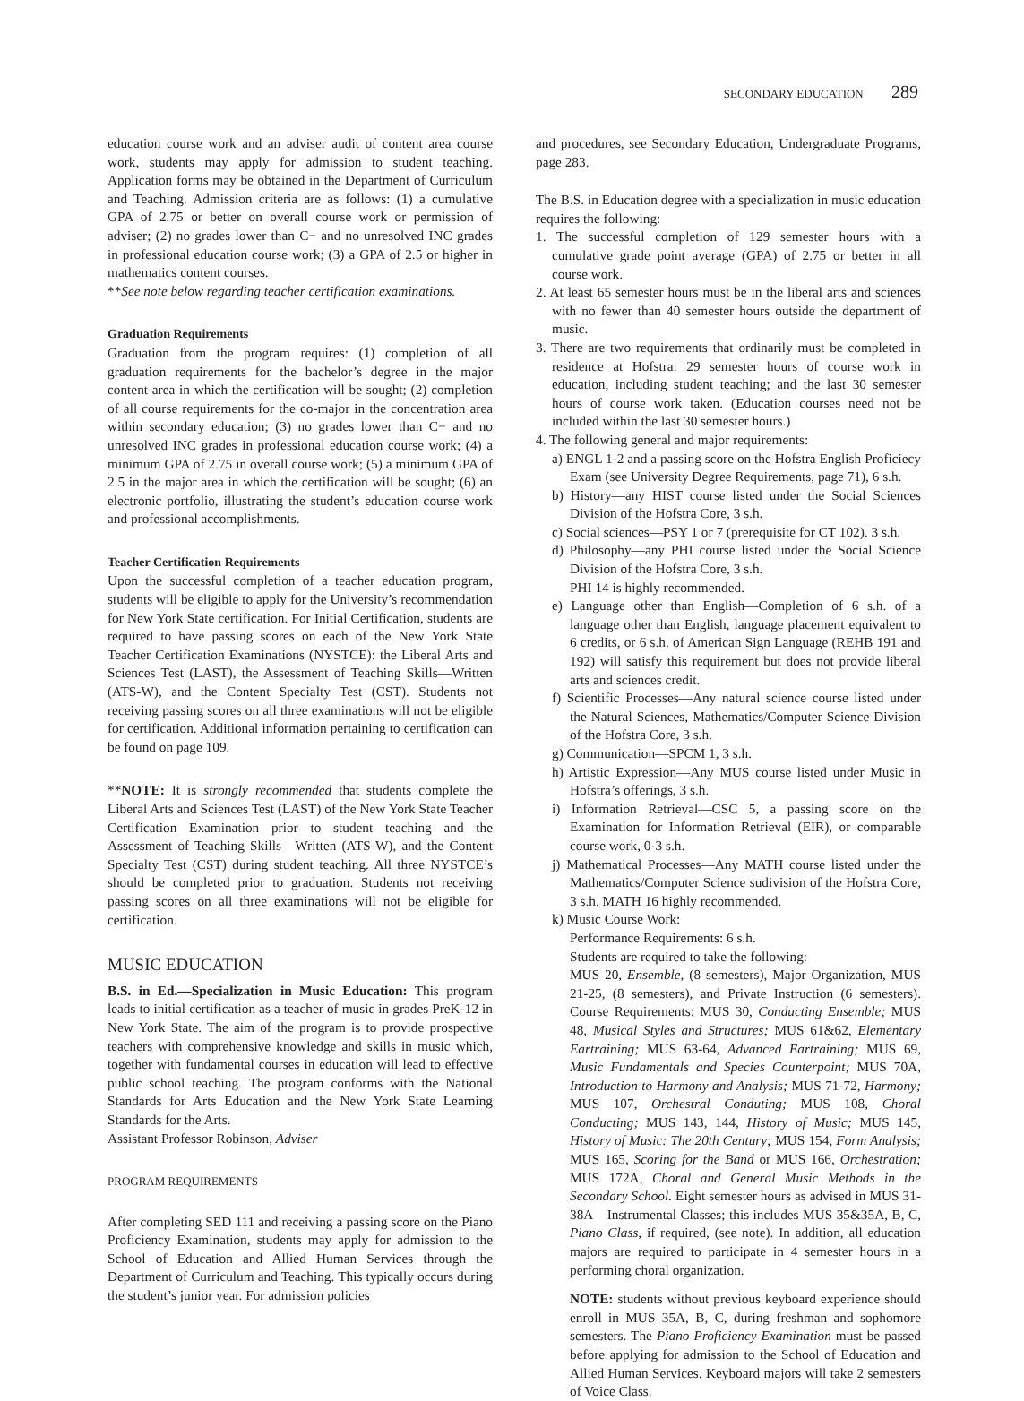SECONDARY EDUCATION 289
education course work and an adviser audit of content area course work, students may apply for admission to student teaching. Application forms may be obtained in the Department of Curriculum and Teaching. Admission criteria are as follows: (1) a cumulative GPA of 2.75 or better on overall course work or permission of adviser; (2) no grades lower than C− and no unresolved INC grades in professional education course work; (3) a GPA of 2.5 or higher in mathematics content courses.
**See note below regarding teacher certification examinations.
Graduation Requirements
Graduation from the program requires: (1) completion of all graduation requirements for the bachelor’s degree in the major content area in which the certification will be sought; (2) completion of all course requirements for the co-major in the concentration area within secondary education; (3) no grades lower than C− and no unresolved INC grades in professional education course work; (4) a minimum GPA of 2.75 in overall course work; (5) a minimum GPA of 2.5 in the major area in which the certification will be sought; (6) an electronic portfolio, illustrating the student’s education course work and professional accomplishments.
Teacher Certification Requirements
Upon the successful completion of a teacher education program, students will be eligible to apply for the University’s recommendation for New York State certification. For Initial Certification, students are required to have passing scores on each of the New York State Teacher Certification Examinations (NYSTCE): the Liberal Arts and Sciences Test (LAST), the Assessment of Teaching Skills—Written (ATS-W), and the Content Specialty Test (CST). Students not receiving passing scores on all three examinations will not be eligible for certification. Additional information pertaining to certification can be found on page 109.
**NOTE: It is strongly recommended that students complete the Liberal Arts and Sciences Test (LAST) of the New York State Teacher Certification Examination prior to student teaching and the Assessment of Teaching Skills—Written (ATS-W), and the Content Specialty Test (CST) during student teaching. All three NYSTCE’s should be completed prior to graduation. Students not receiving passing scores on all three examinations will not be eligible for certification.
MUSIC EDUCATION
B.S. in Ed.—Specialization in Music Education: This program leads to initial certification as a teacher of music in grades PreK-12 in New York State. The aim of the program is to provide prospective teachers with comprehensive knowledge and skills in music which, together with fundamental courses in education will lead to effective public school teaching. The program conforms with the National Standards for Arts Education and the New York State Learning Standards for the Arts.
Assistant Professor Robinson, Adviser
PROGRAM REQUIREMENTS
After completing SED 111 and receiving a passing score on the Piano Proficiency Examination, students may apply for admission to the School of Education and Allied Human Services through the Department of Curriculum and Teaching. This typically occurs during the student’s junior year. For admission policies
and procedures, see Secondary Education, Undergraduate Programs, page 283.
The B.S. in Education degree with a specialization in music education requires the following:
1. The successful completion of 129 semester hours with a cumulative grade point average (GPA) of 2.75 or better in all course work.
2. At least 65 semester hours must be in the liberal arts and sciences with no fewer than 40 semester hours outside the department of music.
3. There are two requirements that ordinarily must be completed in residence at Hofstra: 29 semester hours of course work in education, including student teaching; and the last 30 semester hours of course work taken. (Education courses need not be included within the last 30 semester hours.)
4. The following general and major requirements:
a) ENGL 1-2 and a passing score on the Hofstra English Proficiecy Exam (see University Degree Requirements, page 71), 6 s.h.
b) History—any HIST course listed under the Social Sciences Division of the Hofstra Core, 3 s.h.
c) Social sciences—PSY 1 or 7 (prerequisite for CT 102). 3 s.h.
d) Philosophy—any PHI course listed under the Social Science Division of the Hofstra Core, 3 s.h.
PHI 14 is highly recommended.
e) Language other than English—Completion of 6 s.h. of a language other than English, language placement equivalent to 6 credits, or 6 s.h. of American Sign Language (REHB 191 and 192) will satisfy this requirement but does not provide liberal arts and sciences credit.
f) Scientific Processes—Any natural science course listed under the Natural Sciences, Mathematics/Computer Science Division of the Hofstra Core, 3 s.h.
g) Communication—SPCM 1, 3 s.h.
h) Artistic Expression—Any MUS course listed under Music in Hofstra’s offerings, 3 s.h.
i) Information Retrieval—CSC 5, a passing score on the Examination for Information Retrieval (EIR), or comparable course work, 0-3 s.h.
j) Mathematical Processes—Any MATH course listed under the Mathematics/Computer Science sudivision of the Hofstra Core, 3 s.h. MATH 16 highly recommended.
k) Music Course Work:
Performance Requirements: 6 s.h.
Students are required to take the following:
MUS 20, Ensemble, (8 semesters), Major Organization, MUS 21-25, (8 semesters), and Private Instruction (6 semesters). Course Requirements: MUS 30, Conducting Ensemble; MUS 48, Musical Styles and Structures; MUS 61&62, Elementary Eartraining; MUS 63-64, Advanced Eartraining; MUS 69, Music Fundamentals and Species Counterpoint; MUS 70A, Introduction to Harmony and Analysis; MUS 71-72, Harmony; MUS 107, Orchestral Conduting; MUS 108, Choral Conducting; MUS 143, 144, History of Music; MUS 145, History of Music: The 20th Century; MUS 154, Form Analysis; MUS 165, Scoring for the Band or MUS 166, Orchestration; MUS 172A, Choral and General Music Methods in the Secondary School. Eight semester hours as advised in MUS 31-38A—Instrumental Classes; this includes MUS 35&35A, B, C, Piano Class, if required, (see note). In addition, all education majors are required to participate in 4 semester hours in a performing choral organization.
NOTE: students without previous keyboard experience should enroll in MUS 35A, B, C, during freshman and sophomore semesters. The Piano Proficiency Examination must be passed before applying for admission to the School of Education and Allied Human Services. Keyboard majors will take 2 semesters of Voice Class.